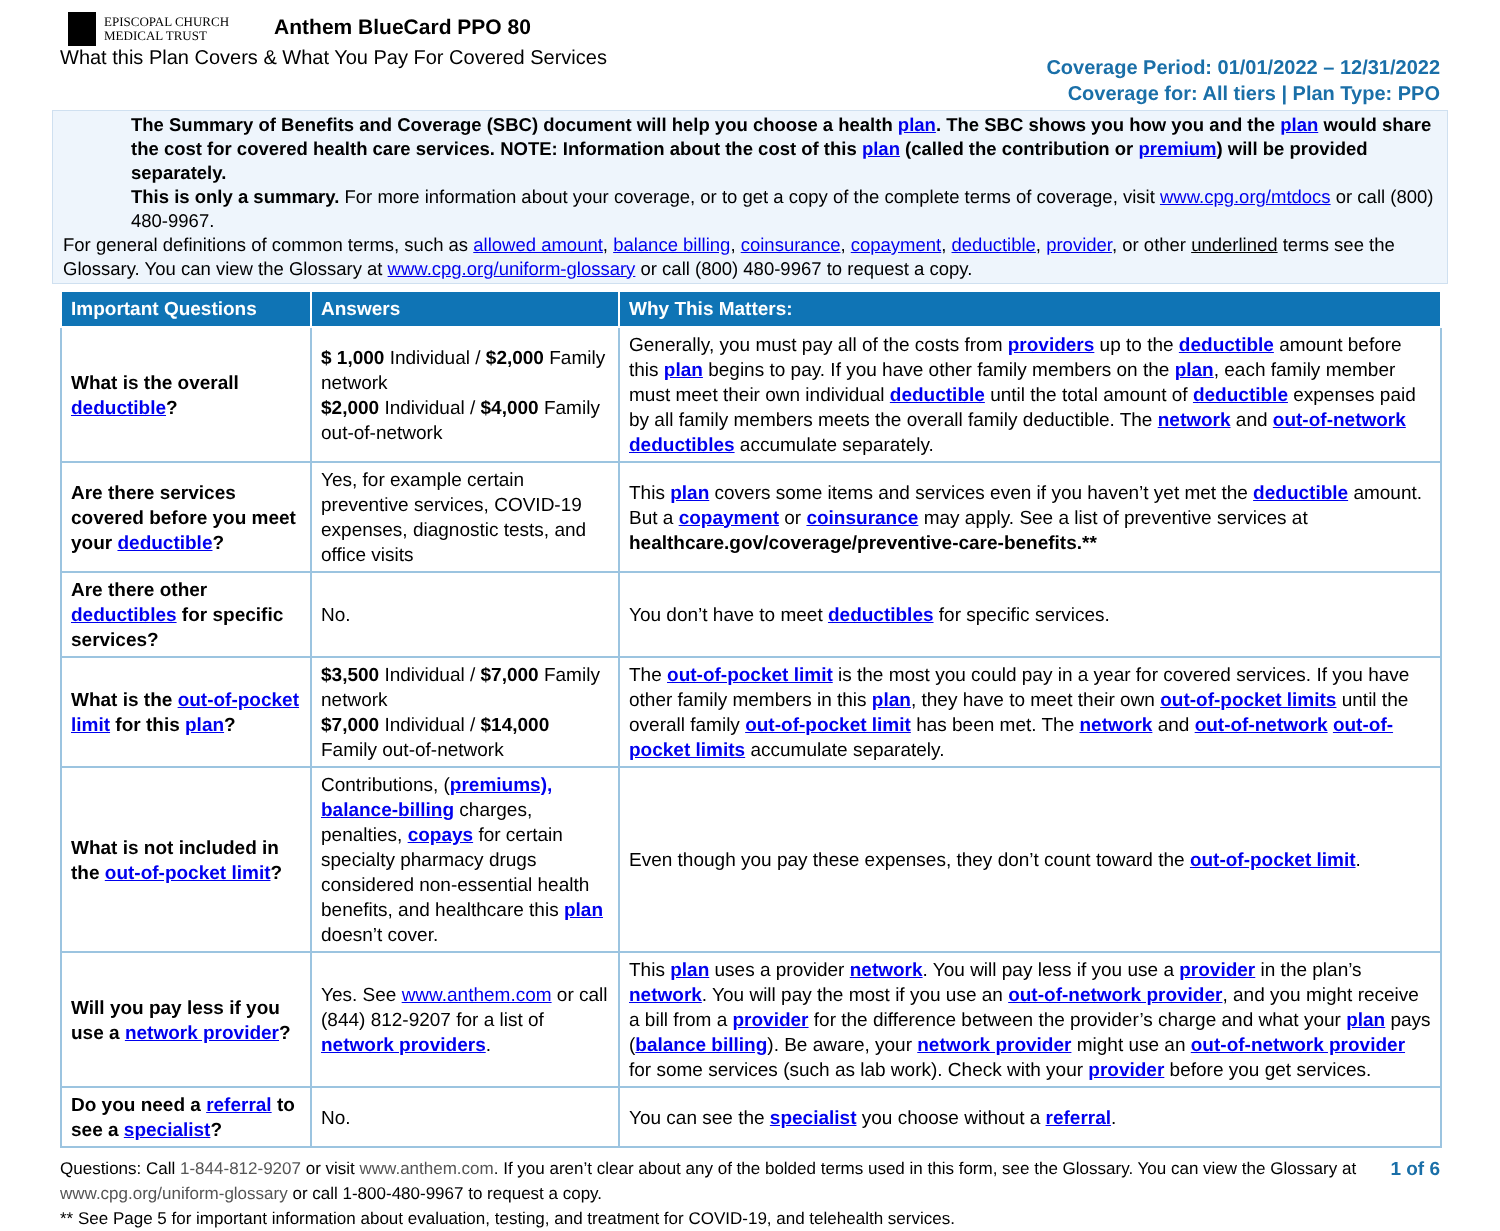EPISCOPAL CHURCH
MEDICAL TRUST Anthem BlueCard PPO 80
What this Plan Covers & What You Pay For Covered Services
Coverage Period: 01/01/2022 – 12/31/2022
Coverage for: All tiers | Plan Type: PPO
The Summary of Benefits and Coverage (SBC) document will help you choose a health plan. The SBC shows you how you and the plan would share the cost for covered health care services. NOTE: Information about the cost of this plan (called the contribution or premium) will be provided separately.
This is only a summary. For more information about your coverage, or to get a copy of the complete terms of coverage, visit www.cpg.org/mtdocs or call (800) 480-9967.
For general definitions of common terms, such as allowed amount, balance billing, coinsurance, copayment, deductible, provider, or other underlined terms see the Glossary. You can view the Glossary at www.cpg.org/uniform-glossary or call (800) 480-9967 to request a copy.
| Important Questions | Answers | Why This Matters: |
| --- | --- | --- |
| What is the overall deductible ? | $ 1,000 Individual / $2,000 Family network $2,000 Individual / $4,000 Family out-of-network | Generally, you must pay all of the costs from providers up to the deductible amount before this plan begins to pay. If you have other family members on the plan , each family member must meet their own individual deductible until the total amount of deductible expenses paid by all family members meets the overall family deductible. The network and out-of-network deductibles accumulate separately. |
| Are there services covered before you meet your deductible ? | Yes, for example certain preventive services, COVID-19 expenses, diagnostic tests, and office visits | This plan covers some items and services even if you haven’t yet met the deductible amount. But a copayment or coinsurance may apply. See a list of preventive services at healthcare.gov/coverage/preventive-care-benefits.** |
| Are there other deductibles for specific services? | No. | You don’t have to meet deductibles for specific services. |
| What is the out-of-pocket limit for this plan ? | $3,500 Individual / $7,000 Family network $7,000 Individual / $14,000 Family out-of-network | The out-of-pocket limit is the most you could pay in a year for covered services. If you have other family members in this plan , they have to meet their own out-of-pocket limits until the overall family out-of-pocket limit has been met. The network and out-of-network out-of-pocket limits accumulate separately. |
| What is not included in the out-of-pocket limit ? | Contributions, ( premiums), balance-billing charges, penalties, copays for certain specialty pharmacy drugs considered non-essential health benefits, and healthcare this plan doesn’t cover. | Even though you pay these expenses, they don’t count toward the out-of-pocket limit . |
| Will you pay less if you use a network provider ? | Yes. See www.anthem.com or call (844) 812-9207 for a list of network providers . | This plan uses a provider network . You will pay less if you use a provider in the plan’s network . You will pay the most if you use an out-of-network provider , and you might receive a bill from a provider for the difference between the provider’s charge and what your plan pays ( balance billing ). Be aware, your network provider might use an out-of-network provider for some services (such as lab work). Check with your provider before you get services. |
| Do you need a referral to see a specialist ? | No. | You can see the specialist you choose without a referral . |
1 of 6 Questions: Call 1-844-812-9207 or visit www.anthem.com. If you aren’t clear about any of the bolded terms used in this form, see the Glossary. You can view the Glossary at www.cpg.org/uniform-glossary or call 1-800-480-9967 to request a copy.
** See Page 5 for important information about evaluation, testing, and treatment for COVID-19, and telehealth services.